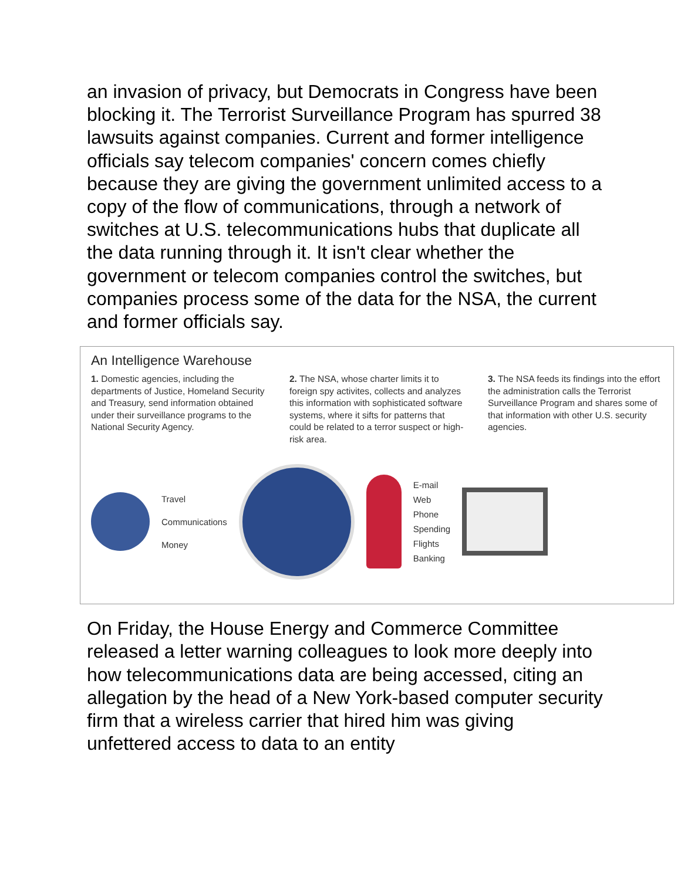an invasion of privacy, but Democrats in Congress have been blocking it. The Terrorist Surveillance Program has spurred 38 lawsuits against companies. Current and former intelligence officials say telecom companies' concern comes chiefly because they are giving the government unlimited access to a copy of the flow of communications, through a network of switches at U.S. telecommunications hubs that duplicate all the data running through it. It isn't clear whether the government or telecom companies control the switches, but companies process some of the data for the NSA, the current and former officials say.
An Intelligence Warehouse
1. Domestic agencies, including the departments of Justice, Homeland Security and Treasury, send information obtained under their surveillance programs to the National Security Agency.
2. The NSA, whose charter limits it to foreign spy activites, collects and analyzes this information with sophisticated software systems, where it sifts for patterns that could be related to a terror suspect or high-risk area.
3. The NSA feeds its findings into the effort the administration calls the Terrorist Surveillance Program and shares some of that information with other U.S. security agencies.
Travel
Communications
Money
E-mail
Web
Phone
Spending
Flights
Banking
On Friday, the House Energy and Commerce Committee released a letter warning colleagues to look more deeply into how telecommunications data are being accessed, citing an allegation by the head of a New York-based computer security firm that a wireless carrier that hired him was giving unfettered access to data to an entity